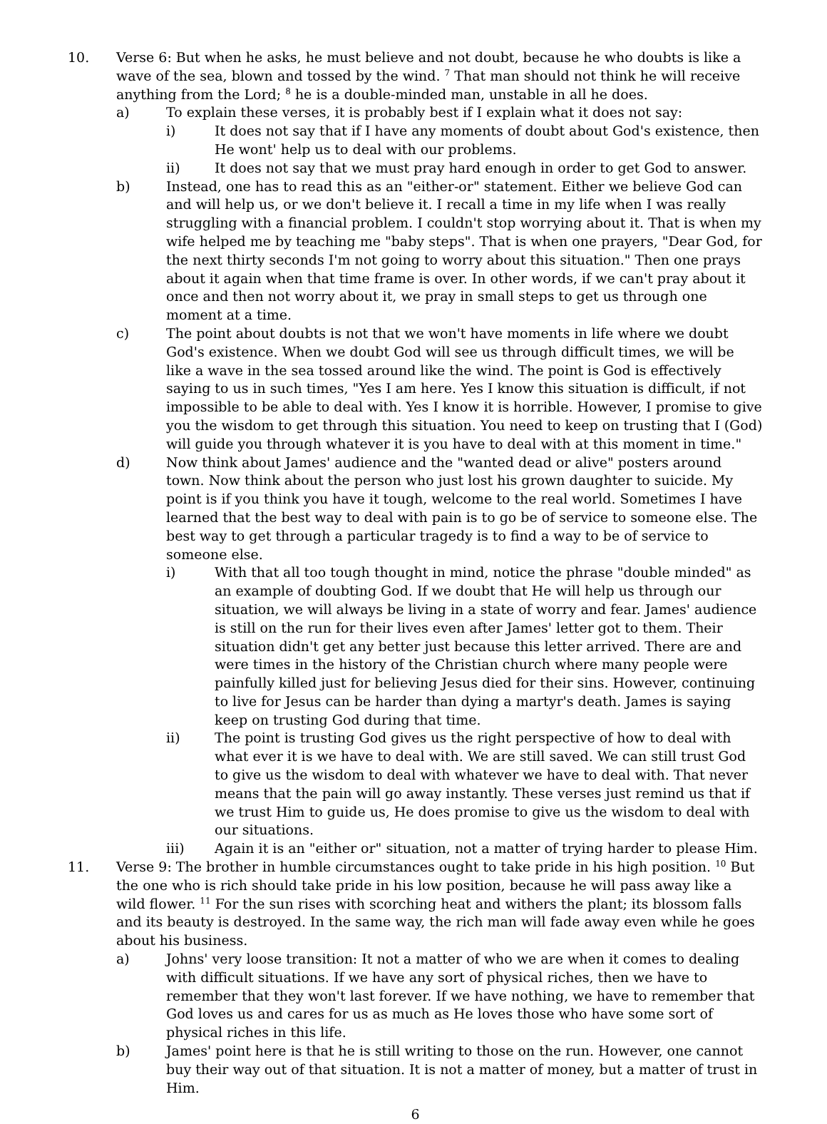10. Verse 6: But when he asks, he must believe and not doubt, because he who doubts is like a wave of the sea, blown and tossed by the wind. <sup>7</sup> That man should not think he will receive anything from the Lord; <sup>8</sup> he is a double-minded man, unstable in all he does.
a) To explain these verses, it is probably best if I explain what it does not say:
i) It does not say that if I have any moments of doubt about God's existence, then He wont' help us to deal with our problems.
ii) It does not say that we must pray hard enough in order to get God to answer.
b) Instead, one has to read this as an "either-or" statement. Either we believe God can and will help us, or we don't believe it. I recall a time in my life when I was really struggling with a financial problem. I couldn't stop worrying about it. That is when my wife helped me by teaching me "baby steps". That is when one prayers, "Dear God, for the next thirty seconds I'm not going to worry about this situation." Then one prays about it again when that time frame is over. In other words, if we can't pray about it once and then not worry about it, we pray in small steps to get us through one moment at a time.
c) The point about doubts is not that we won't have moments in life where we doubt God's existence. When we doubt God will see us through difficult times, we will be like a wave in the sea tossed around like the wind. The point is God is effectively saying to us in such times, "Yes I am here. Yes I know this situation is difficult, if not impossible to be able to deal with. Yes I know it is horrible. However, I promise to give you the wisdom to get through this situation. You need to keep on trusting that I (God) will guide you through whatever it is you have to deal with at this moment in time."
d) Now think about James' audience and the "wanted dead or alive" posters around town. Now think about the person who just lost his grown daughter to suicide. My point is if you think you have it tough, welcome to the real world. Sometimes I have learned that the best way to deal with pain is to go be of service to someone else. The best way to get through a particular tragedy is to find a way to be of service to someone else.
i) With that all too tough thought in mind, notice the phrase "double minded" as an example of doubting God. If we doubt that He will help us through our situation, we will always be living in a state of worry and fear. James' audience is still on the run for their lives even after James' letter got to them. Their situation didn't get any better just because this letter arrived. There are and were times in the history of the Christian church where many people were painfully killed just for believing Jesus died for their sins. However, continuing to live for Jesus can be harder than dying a martyr's death. James is saying keep on trusting God during that time.
ii) The point is trusting God gives us the right perspective of how to deal with what ever it is we have to deal with. We are still saved. We can still trust God to give us the wisdom to deal with whatever we have to deal with. That never means that the pain will go away instantly. These verses just remind us that if we trust Him to guide us, He does promise to give us the wisdom to deal with our situations.
iii) Again it is an "either or" situation, not a matter of trying harder to please Him.
11. Verse 9: The brother in humble circumstances ought to take pride in his high position. <sup>10</sup> But the one who is rich should take pride in his low position, because he will pass away like a wild flower. <sup>11</sup> For the sun rises with scorching heat and withers the plant; its blossom falls and its beauty is destroyed. In the same way, the rich man will fade away even while he goes about his business.
a) Johns' very loose transition: It not a matter of who we are when it comes to dealing with difficult situations. If we have any sort of physical riches, then we have to remember that they won't last forever. If we have nothing, we have to remember that God loves us and cares for us as much as He loves those who have some sort of physical riches in this life.
b) James' point here is that he is still writing to those on the run. However, one cannot buy their way out of that situation. It is not a matter of money, but a matter of trust in Him.
6